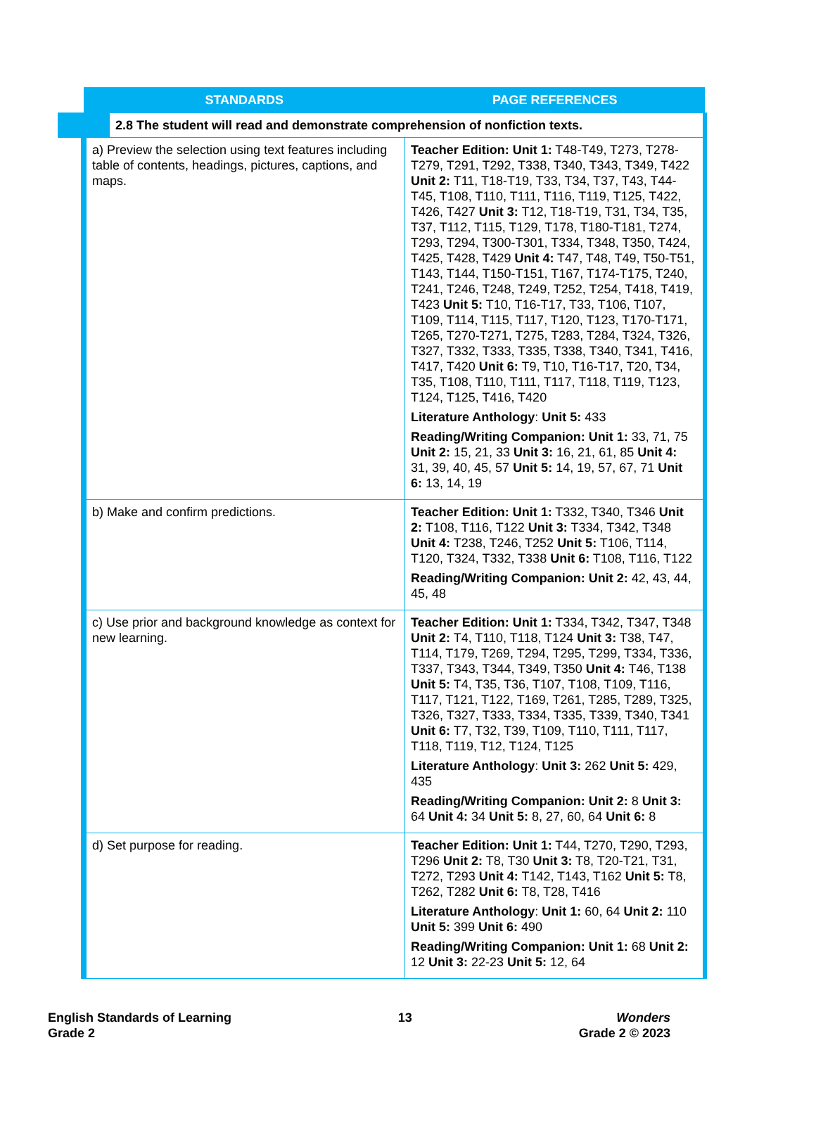| STANDARDS | PAGE REFERENCES |
| --- | --- |
| 2.8 The student will read and demonstrate comprehension of nonfiction texts. | |
| a) Preview the selection using text features including table of contents, headings, pictures, captions, and maps. | Teacher Edition: Unit 1: T48-T49, T273, T278-T279, T291, T292, T338, T340, T343, T349, T422 Unit 2: T11, T18-T19, T33, T34, T37, T43, T44-T45, T108, T110, T111, T116, T119, T125, T422, T426, T427 Unit 3: T12, T18-T19, T31, T34, T35, T37, T112, T115, T129, T178, T180-T181, T274, T293, T294, T300-T301, T334, T348, T350, T424, T425, T428, T429 Unit 4: T47, T48, T49, T50-T51, T143, T144, T150-T151, T167, T174-T175, T240, T241, T246, T248, T249, T252, T254, T418, T419, T423 Unit 5: T10, T16-T17, T33, T106, T107, T109, T114, T115, T117, T120, T123, T170-T171, T265, T270-T271, T275, T283, T284, T324, T326, T327, T332, T333, T335, T338, T340, T341, T416, T417, T420 Unit 6: T9, T10, T16-T17, T20, T34, T35, T108, T110, T111, T117, T118, T119, T123, T124, T125, T416, T420 Literature Anthology : Unit 5: 433 Reading/Writing Companion: Unit 1: 33, 71, 75 Unit 2: 15, 21, 33 Unit 3: 16, 21, 61, 85 Unit 4: 31, 39, 40, 45, 57 Unit 5: 14, 19, 57, 67, 71 Unit 6: 13, 14, 19 |
| b) Make and confirm predictions. | Teacher Edition: Unit 1: T332, T340, T346 Unit 2: T108, T116, T122 Unit 3: T334, T342, T348 Unit 4: T238, T246, T252 Unit 5: T106, T114, T120, T324, T332, T338 Unit 6: T108, T116, T122 Reading/Writing Companion: Unit 2: 42, 43, 44, 45, 48 |
| c) Use prior and background knowledge as context for new learning. | Teacher Edition: Unit 1: T334, T342, T347, T348 Unit 2: T4, T110, T118, T124 Unit 3: T38, T47, T114, T179, T269, T294, T295, T299, T334, T336, T337, T343, T344, T349, T350 Unit 4: T46, T138 Unit 5: T4, T35, T36, T107, T108, T109, T116, T117, T121, T122, T169, T261, T285, T289, T325, T326, T327, T333, T334, T335, T339, T340, T341 Unit 6: T7, T32, T39, T109, T110, T111, T117, T118, T119, T12, T124, T125 Literature Anthology : Unit 3: 262 Unit 5: 429, 435 Reading/Writing Companion: Unit 2: 8 Unit 3: 64 Unit 4: 34 Unit 5: 8, 27, 60, 64 Unit 6: 8 |
| d) Set purpose for reading. | Teacher Edition: Unit 1: T44, T270, T290, T293, T296 Unit 2: T8, T30 Unit 3: T8, T20-T21, T31, T272, T293 Unit 4: T142, T143, T162 Unit 5: T8, T262, T282 Unit 6: T8, T28, T416 Literature Anthology : Unit 1: 60, 64 Unit 2: 110 Unit 5: 399 Unit 6: 490 Reading/Writing Companion: Unit 1: 68 Unit 2: 12 Unit 3: 22-23 Unit 5: 12, 64 |
English Standards of Learning
Grade 2
13 Wonders
Grade 2 © 2023